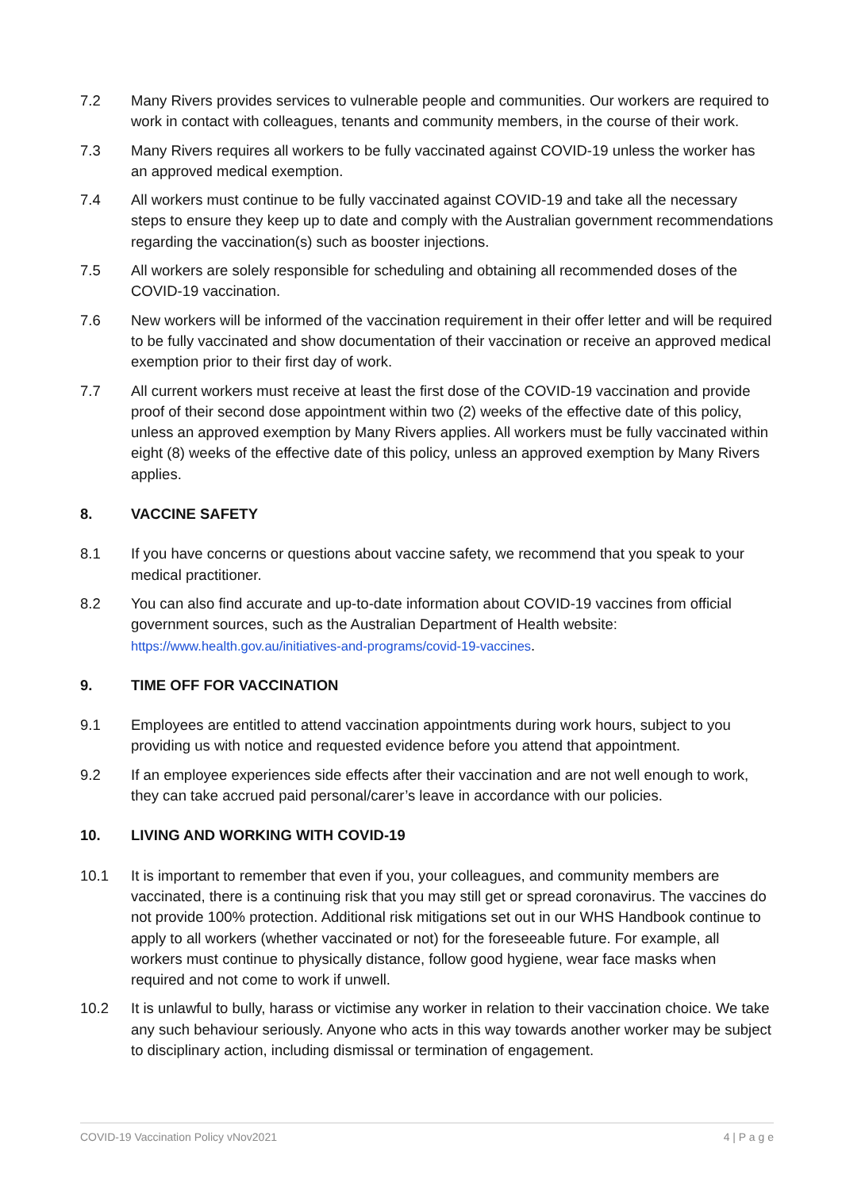7.2 Many Rivers provides services to vulnerable people and communities. Our workers are required to work in contact with colleagues, tenants and community members, in the course of their work.
7.3 Many Rivers requires all workers to be fully vaccinated against COVID-19 unless the worker has an approved medical exemption.
7.4 All workers must continue to be fully vaccinated against COVID-19 and take all the necessary steps to ensure they keep up to date and comply with the Australian government recommendations regarding the vaccination(s) such as booster injections.
7.5 All workers are solely responsible for scheduling and obtaining all recommended doses of the COVID-19 vaccination.
7.6 New workers will be informed of the vaccination requirement in their offer letter and will be required to be fully vaccinated and show documentation of their vaccination or receive an approved medical exemption prior to their first day of work.
7.7 All current workers must receive at least the first dose of the COVID-19 vaccination and provide proof of their second dose appointment within two (2) weeks of the effective date of this policy, unless an approved exemption by Many Rivers applies. All workers must be fully vaccinated within eight (8) weeks of the effective date of this policy, unless an approved exemption by Many Rivers applies.
8. VACCINE SAFETY
8.1 If you have concerns or questions about vaccine safety, we recommend that you speak to your medical practitioner.
8.2 You can also find accurate and up-to-date information about COVID-19 vaccines from official government sources, such as the Australian Department of Health website: https://www.health.gov.au/initiatives-and-programs/covid-19-vaccines.
9. TIME OFF FOR VACCINATION
9.1 Employees are entitled to attend vaccination appointments during work hours, subject to you providing us with notice and requested evidence before you attend that appointment.
9.2 If an employee experiences side effects after their vaccination and are not well enough to work, they can take accrued paid personal/carer’s leave in accordance with our policies.
10. LIVING AND WORKING WITH COVID-19
10.1 It is important to remember that even if you, your colleagues, and community members are vaccinated, there is a continuing risk that you may still get or spread coronavirus. The vaccines do not provide 100% protection. Additional risk mitigations set out in our WHS Handbook continue to apply to all workers (whether vaccinated or not) for the foreseeable future. For example, all workers must continue to physically distance, follow good hygiene, wear face masks when required and not come to work if unwell.
10.2 It is unlawful to bully, harass or victimise any worker in relation to their vaccination choice. We take any such behaviour seriously. Anyone who acts in this way towards another worker may be subject to disciplinary action, including dismissal or termination of engagement.
COVID-19 Vaccination Policy vNov2021 4 | P a g e